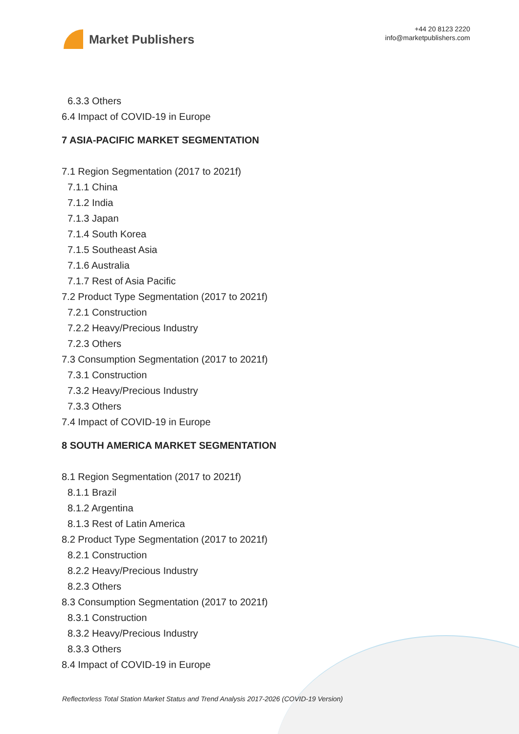Market Publishers
+44 20 8123 2220
info@marketpublishers.com
6.3.3 Others
6.4 Impact of COVID-19 in Europe
7 ASIA-PACIFIC MARKET SEGMENTATION
7.1 Region Segmentation (2017 to 2021f)
7.1.1 China
7.1.2 India
7.1.3 Japan
7.1.4 South Korea
7.1.5 Southeast Asia
7.1.6 Australia
7.1.7 Rest of Asia Pacific
7.2 Product Type Segmentation (2017 to 2021f)
7.2.1 Construction
7.2.2 Heavy/Precious Industry
7.2.3 Others
7.3 Consumption Segmentation (2017 to 2021f)
7.3.1 Construction
7.3.2 Heavy/Precious Industry
7.3.3 Others
7.4 Impact of COVID-19 in Europe
8 SOUTH AMERICA MARKET SEGMENTATION
8.1 Region Segmentation (2017 to 2021f)
8.1.1 Brazil
8.1.2 Argentina
8.1.3 Rest of Latin America
8.2 Product Type Segmentation (2017 to 2021f)
8.2.1 Construction
8.2.2 Heavy/Precious Industry
8.2.3 Others
8.3 Consumption Segmentation (2017 to 2021f)
8.3.1 Construction
8.3.2 Heavy/Precious Industry
8.3.3 Others
8.4 Impact of COVID-19 in Europe
Reflectorless Total Station Market Status and Trend Analysis 2017-2026 (COVID-19 Version)